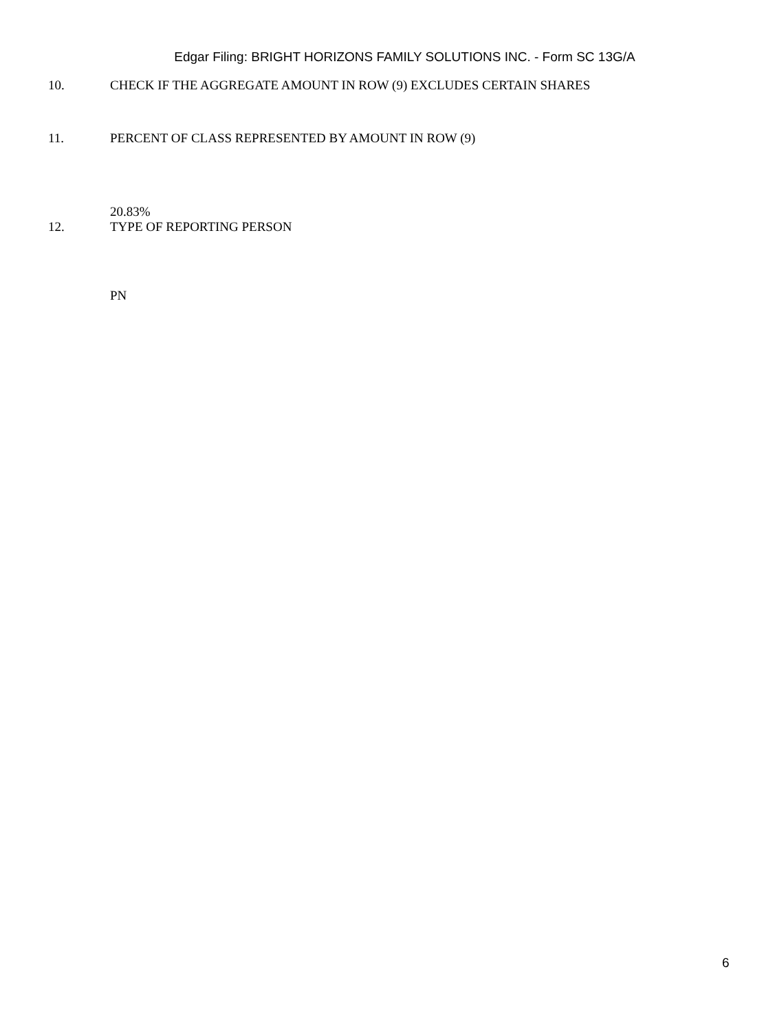Edgar Filing: BRIGHT HORIZONS FAMILY SOLUTIONS INC. - Form SC 13G/A
10. CHECK IF THE AGGREGATE AMOUNT IN ROW (9) EXCLUDES CERTAIN SHARES
11. PERCENT OF CLASS REPRESENTED BY AMOUNT IN ROW (9)
20.83%
12. TYPE OF REPORTING PERSON
PN
6